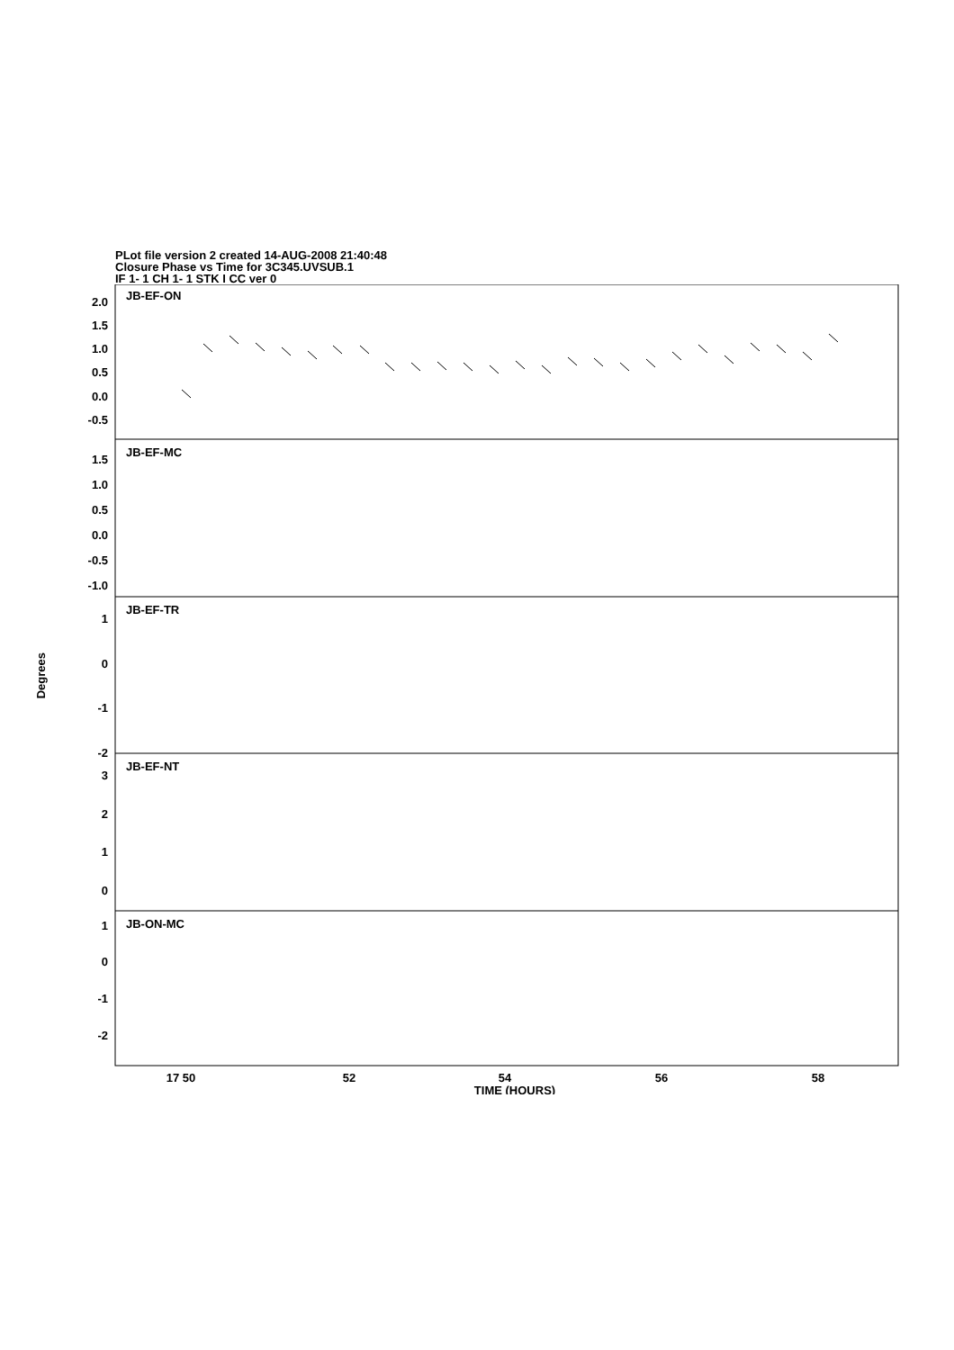PLot file version 2 created 14-AUG-2008 21:40:48
Closure Phase vs Time for 3C345.UVSUB.1
IF 1- 1 CH 1- 1 STK I CC ver 0
Degrees
2.0
1.5
1.0
0.5
0.0
-0.5
1.5
1.0
0.5
0.0
-0.5
-1.0
1
0
-1
-2
3
2
1
0
1
0
-1
-2
JB-EF-ON
JB-EF-MC
JB-EF-TR
JB-EF-NT
JB-ON-MC
17 50
52
54
56
58
TIME (HOURS)